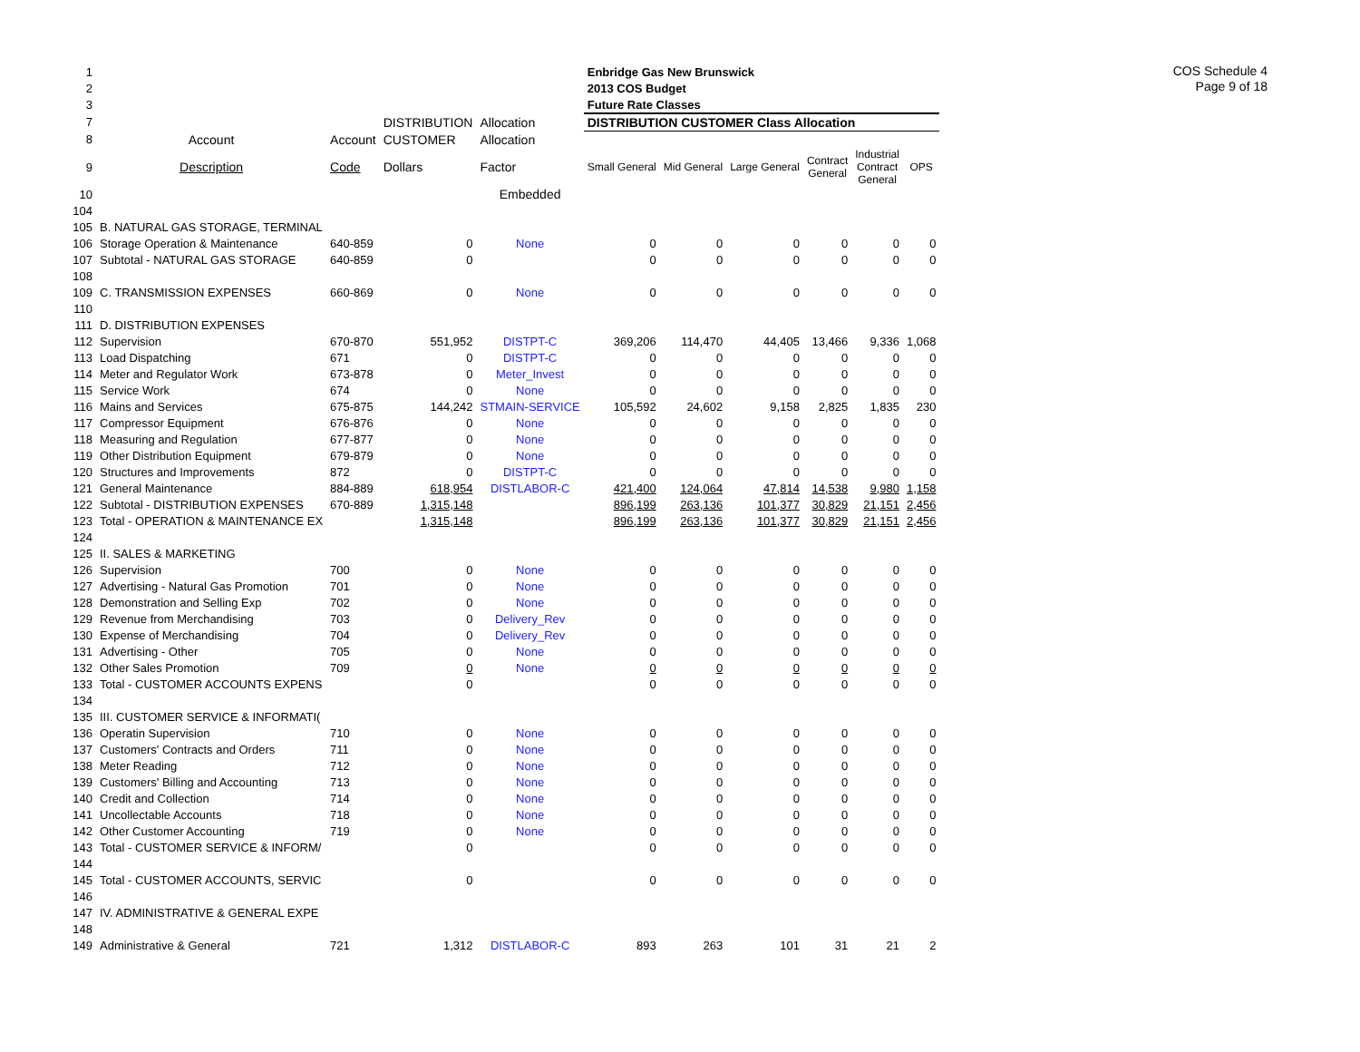COS Schedule 4
Page 9 of 18
| 1 | | | | | Enbridge Gas New Brunswick | | | | | |
| 2 | | | | | 2013 COS Budget | | | | | |
| 3 | | | | | Future Rate Classes | | | | | |
| 7 | | | DISTRIBUTION | Allocation | DISTRIBUTION CUSTOMER Class Allocation | | | | | |
| 8 | Account | Account | CUSTOMER | Allocation | | | | | | |
| 9 | Description | Code | Dollars | Factor | Small General | Mid General | Large General | Contract General | Industrial Contract General | OPS |
| 10 | | | | Embedded | | | | | | |
| 104 | | | | | | | | | | |
| 105 | B. NATURAL GAS STORAGE, TERMINAL | | | | | | | | | |
| 106 | Storage Operation & Maintenance | 640-859 | 0 | None | 0 | 0 | 0 | 0 | 0 | 0 |
| 107 | Subtotal - NATURAL GAS STORAGE | 640-859 | 0 | | 0 | 0 | 0 | 0 | 0 | 0 |
| 108 | | | | | | | | | | |
| 109 | C. TRANSMISSION EXPENSES | 660-869 | 0 | None | 0 | 0 | 0 | 0 | 0 | 0 |
| 110 | | | | | | | | | | |
| 111 | D. DISTRIBUTION EXPENSES | | | | | | | | | |
| 112 | Supervision | 670-870 | 551,952 | DISTPT-C | 369,206 | 114,470 | 44,405 | 13,466 | 9,336 | 1,068 |
| 113 | Load Dispatching | 671 | 0 | DISTPT-C | 0 | 0 | 0 | 0 | 0 | 0 |
| 114 | Meter and Regulator Work | 673-878 | 0 | Meter_Invest | 0 | 0 | 0 | 0 | 0 | 0 |
| 115 | Service Work | 674 | 0 | None | 0 | 0 | 0 | 0 | 0 | 0 |
| 116 | Mains and Services | 675-875 | 144,242 | STMAIN-SERVICE | 105,592 | 24,602 | 9,158 | 2,825 | 1,835 | 230 |
| 117 | Compressor Equipment | 676-876 | 0 | None | 0 | 0 | 0 | 0 | 0 | 0 |
| 118 | Measuring and Regulation | 677-877 | 0 | None | 0 | 0 | 0 | 0 | 0 | 0 |
| 119 | Other Distribution Equipment | 679-879 | 0 | None | 0 | 0 | 0 | 0 | 0 | 0 |
| 120 | Structures and Improvements | 872 | 0 | DISTPT-C | 0 | 0 | 0 | 0 | 0 | 0 |
| 121 | General Maintenance | 884-889 | 618,954 | DISTLABOR-C | 421,400 | 124,064 | 47,814 | 14,538 | 9,980 | 1,158 |
| 122 | Subtotal - DISTRIBUTION EXPENSES | 670-889 | 1,315,148 | | 896,199 | 263,136 | 101,377 | 30,829 | 21,151 | 2,456 |
| 123 | Total - OPERATION & MAINTENANCE EX | | 1,315,148 | | 896,199 | 263,136 | 101,377 | 30,829 | 21,151 | 2,456 |
| 124 | | | | | | | | | | |
| 125 | II. SALES & MARKETING | | | | | | | | | |
| 126 | Supervision | 700 | 0 | None | 0 | 0 | 0 | 0 | 0 | 0 |
| 127 | Advertising - Natural Gas Promotion | 701 | 0 | None | 0 | 0 | 0 | 0 | 0 | 0 |
| 128 | Demonstration and Selling Exp | 702 | 0 | None | 0 | 0 | 0 | 0 | 0 | 0 |
| 129 | Revenue from Merchandising | 703 | 0 | Delivery_Rev | 0 | 0 | 0 | 0 | 0 | 0 |
| 130 | Expense of Merchandising | 704 | 0 | Delivery_Rev | 0 | 0 | 0 | 0 | 0 | 0 |
| 131 | Advertising - Other | 705 | 0 | None | 0 | 0 | 0 | 0 | 0 | 0 |
| 132 | Other Sales Promotion | 709 | 0 | None | 0 | 0 | 0 | 0 | 0 | 0 |
| 133 | Total - CUSTOMER ACCOUNTS EXPENS | | 0 | | 0 | 0 | 0 | 0 | 0 | 0 |
| 134 | | | | | | | | | | |
| 135 | III. CUSTOMER SERVICE & INFORMATI( | | | | | | | | | |
| 136 | Operatin Supervision | 710 | 0 | None | 0 | 0 | 0 | 0 | 0 | 0 |
| 137 | Customers' Contracts and Orders | 711 | 0 | None | 0 | 0 | 0 | 0 | 0 | 0 |
| 138 | Meter Reading | 712 | 0 | None | 0 | 0 | 0 | 0 | 0 | 0 |
| 139 | Customers' Billing and Accounting | 713 | 0 | None | 0 | 0 | 0 | 0 | 0 | 0 |
| 140 | Credit and Collection | 714 | 0 | None | 0 | 0 | 0 | 0 | 0 | 0 |
| 141 | Uncollectable Accounts | 718 | 0 | None | 0 | 0 | 0 | 0 | 0 | 0 |
| 142 | Other Customer Accounting | 719 | 0 | None | 0 | 0 | 0 | 0 | 0 | 0 |
| 143 | Total - CUSTOMER SERVICE & INFORM/ | | 0 | | 0 | 0 | 0 | 0 | 0 | 0 |
| 144 | | | | | | | | | | |
| 145 | Total - CUSTOMER ACCOUNTS, SERVIC | | 0 | | 0 | 0 | 0 | 0 | 0 | 0 |
| 146 | | | | | | | | | | |
| 147 | IV. ADMINISTRATIVE & GENERAL EXPE | | | | | | | | | |
| 148 | | | | | | | | | | |
| 149 | Administrative & General | 721 | 1,312 | DISTLABOR-C | 893 | 263 | 101 | 31 | 21 | 2 |